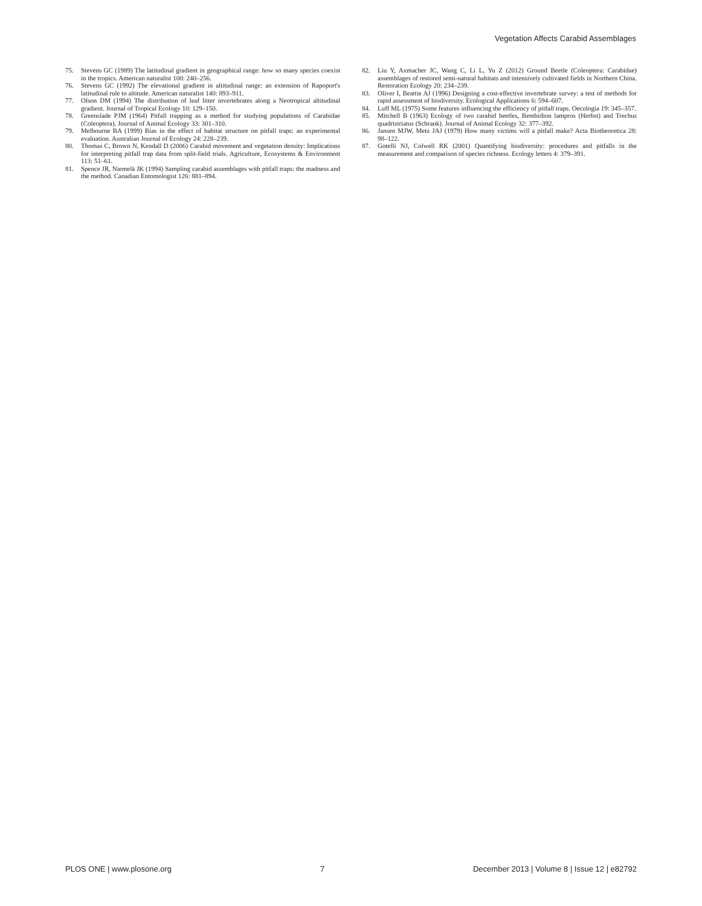Vegetation Affects Carabid Assemblages
75. Stevens GC (1989) The latitudinal gradient in geographical range: how so many species coexist in the tropics. American naturalist 100: 240–256.
76. Stevens GC (1992) The elevational gradient in altitudinal range: an extension of Rapoport's latitudinal rule to altitude. American naturalist 140: 893–911.
77. Olson DM (1994) The distribution of leaf litter invertebrates along a Neotropical altitudinal gradient. Journal of Tropical Ecology 10: 129–150.
78. Greenslade PJM (1964) Pitfall trapping as a method for studying populations of Carabidae (Coleoptera). Journal of Animal Ecology 33: 301–310.
79. Melbourne BA (1999) Bias in the effect of habitat structure on pitfall traps: an experimental evaluation. Australian Journal of Ecology 24: 228–239.
80. Thomas C, Brown N, Kendall D (2006) Carabid movement and vegetation density: Implications for interpreting pitfall trap data from split-field trials. Agriculture, Ecosystems & Environment 113: 51–61.
81. Spence JR, Niemelä JK (1994) Sampling carabid assemblages with pitfall traps: the madness and the method. Canadian Entomologist 126: 881–894.
82. Liu Y, Axmacher JC, Wang C, Li L, Yu Z (2012) Ground Beetle (Coleoptera: Carabidae) assemblages of restored semi-natural habitats and intensively cultivated fields in Northern China. Restoration Ecology 20: 234–239.
83. Oliver I, Beattie AJ (1996) Designing a cost-effective invertebrate survey: a test of methods for rapid assessment of biodiversity. Ecological Applications 6: 594–607.
84. Luff ML (1975) Some features influencing the efficiency of pitfall traps. Oecologia 19: 345–357.
85. Mitchell B (1963) Ecology of two carabid beetles, Bembidion lampros (Herbst) and Trechus quadristriatus (Schrank). Journal of Animal Ecology 32: 377–392.
86. Jansen MJW, Metz JAJ (1979) How many victims will a pitfall make? Acta Biotheoretica 28: 98–122.
87. Gotelli NJ, Colwell RK (2001) Quantifying biodiversity: procedures and pitfalls in the measurement and comparison of species richness. Ecology letters 4: 379–391.
PLOS ONE | www.plosone.org 7 December 2013 | Volume 8 | Issue 12 | e82792